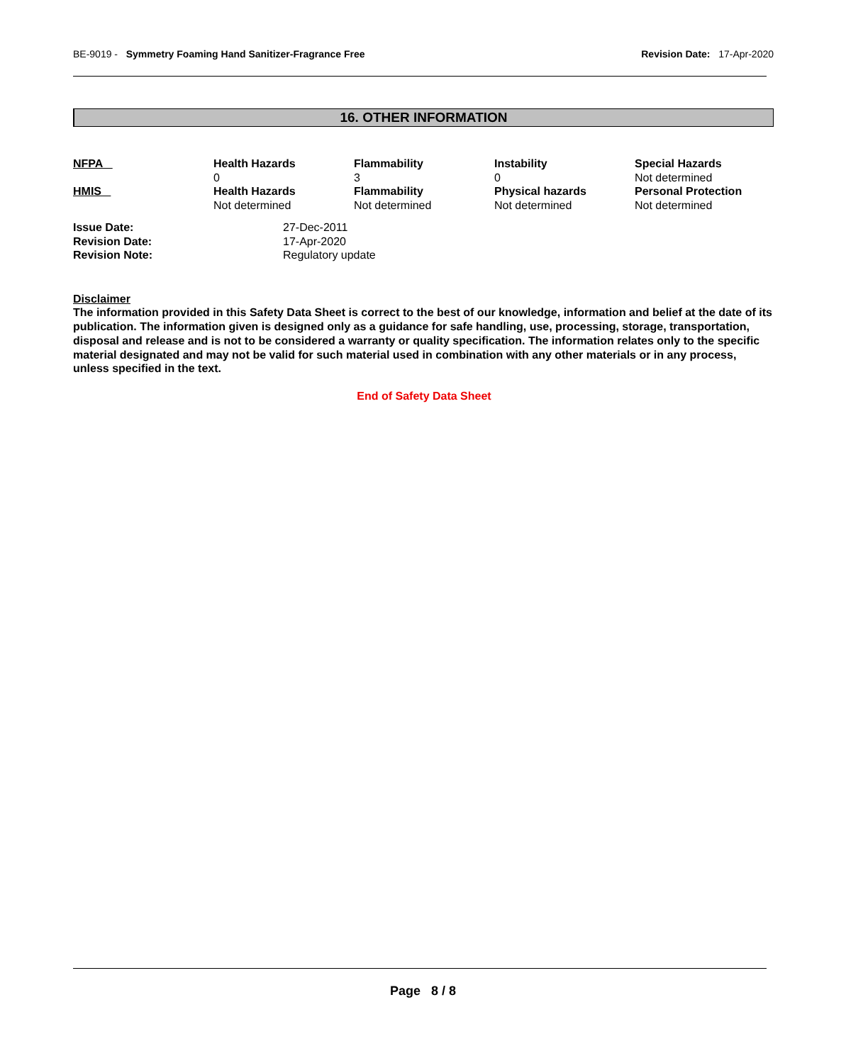BE-9019 - Symmetry Foaming Hand Sanitizer-Fragrance Free
Revision Date: 17-Apr-2020
16. OTHER INFORMATION
| NFPA | Health Hazards 0 | Flammability 3 | Instability 0 | Special Hazards Not determined |
| HMIS | Health Hazards Not determined | Flammability Not determined | Physical hazards Not determined | Personal Protection Not determined |
| Issue Date: | 27-Dec-2011 |
| Revision Date: | 17-Apr-2020 |
| Revision Note: | Regulatory update |
Disclaimer
The information provided in this Safety Data Sheet is correct to the best of our knowledge, information and belief at the date of its publication. The information given is designed only as a guidance for safe handling, use, processing, storage, transportation, disposal and release and is not to be considered a warranty or quality specification. The information relates only to the specific material designated and may not be valid for such material used in combination with any other materials or in any process, unless specified in the text.
End of Safety Data Sheet
Page 8 / 8